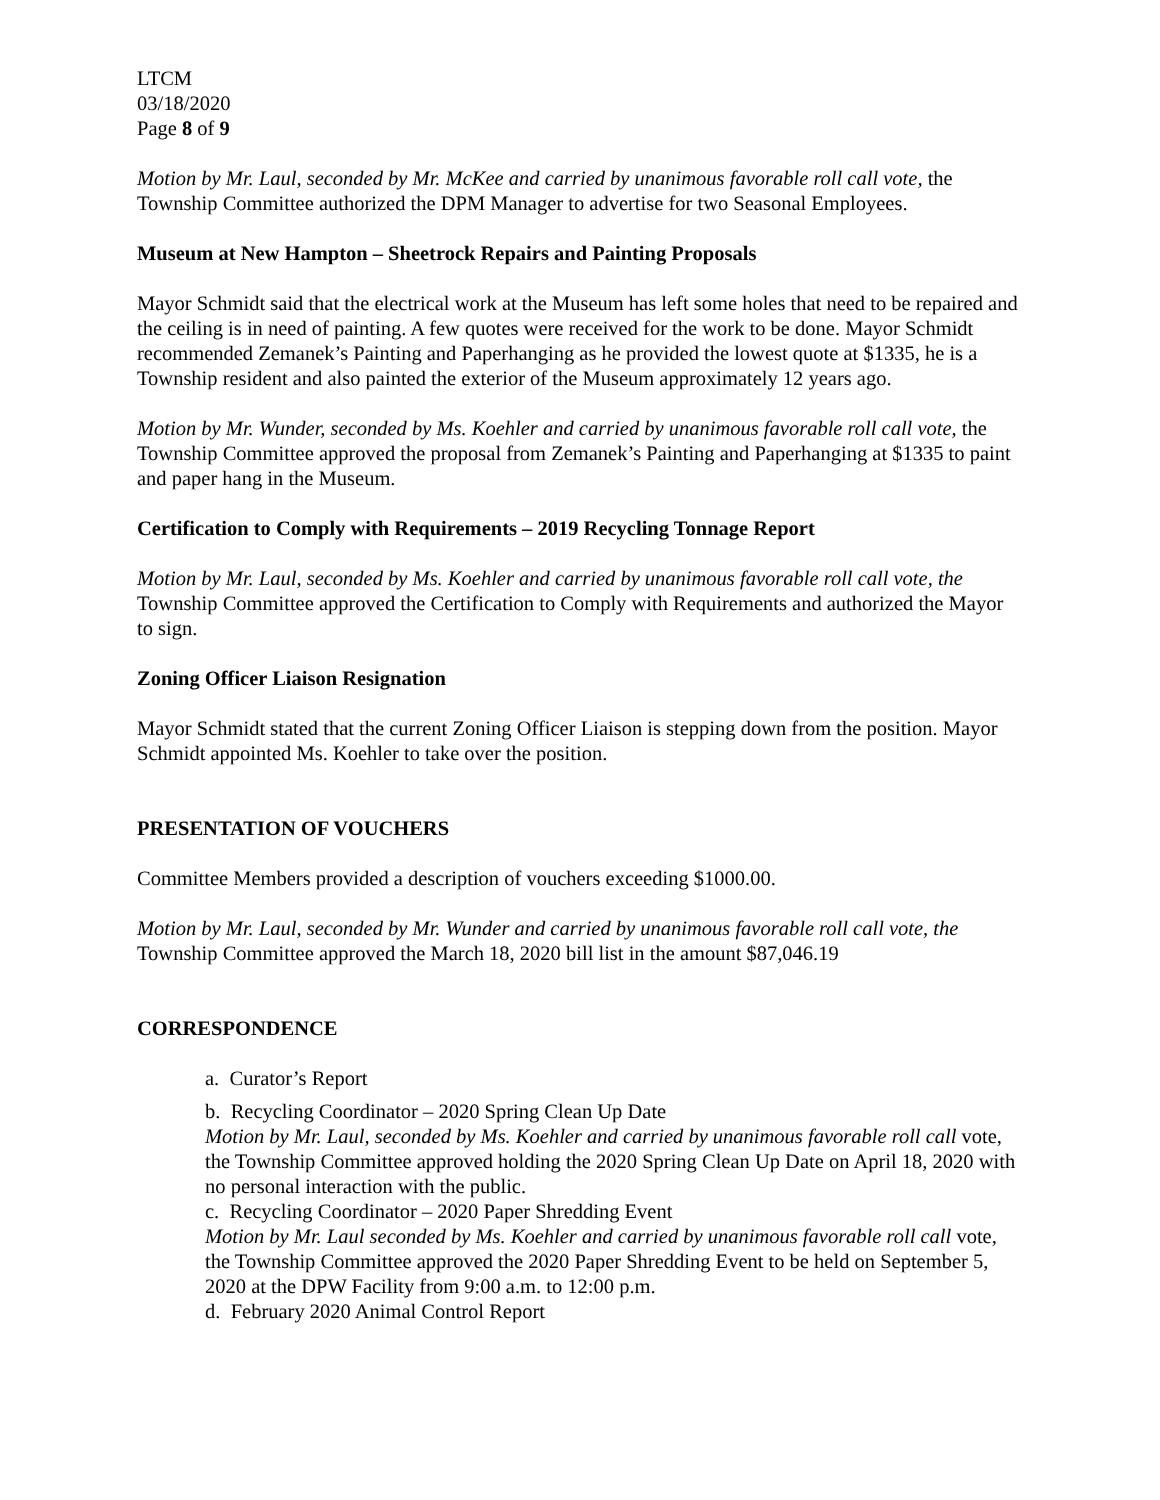LTCM
03/18/2020
Page 8 of 9
Motion by Mr. Laul, seconded by Mr. McKee and carried by unanimous favorable roll call vote, the Township Committee authorized the DPM Manager to advertise for two Seasonal Employees.
Museum at New Hampton – Sheetrock Repairs and Painting Proposals
Mayor Schmidt said that the electrical work at the Museum has left some holes that need to be repaired and the ceiling is in need of painting. A few quotes were received for the work to be done. Mayor Schmidt recommended Zemanek’s Painting and Paperhanging as he provided the lowest quote at $1335, he is a Township resident and also painted the exterior of the Museum approximately 12 years ago.
Motion by Mr. Wunder, seconded by Ms. Koehler and carried by unanimous favorable roll call vote, the Township Committee approved the proposal from Zemanek’s Painting and Paperhanging at $1335 to paint and paper hang in the Museum.
Certification to Comply with Requirements – 2019 Recycling Tonnage Report
Motion by Mr. Laul, seconded by Ms. Koehler and carried by unanimous favorable roll call vote, the Township Committee approved the Certification to Comply with Requirements and authorized the Mayor to sign.
Zoning Officer Liaison Resignation
Mayor Schmidt stated that the current Zoning Officer Liaison is stepping down from the position. Mayor Schmidt appointed Ms. Koehler to take over the position.
PRESENTATION OF VOUCHERS
Committee Members provided a description of vouchers exceeding $1000.00.
Motion by Mr. Laul, seconded by Mr. Wunder and carried by unanimous favorable roll call vote, the Township Committee approved the March 18, 2020 bill list in the amount $87,046.19
CORRESPONDENCE
a. Curator’s Report
b. Recycling Coordinator – 2020 Spring Clean Up Date
Motion by Mr. Laul, seconded by Ms. Koehler and carried by unanimous favorable roll call vote, the Township Committee approved holding the 2020 Spring Clean Up Date on April 18, 2020 with no personal interaction with the public.
c. Recycling Coordinator – 2020 Paper Shredding Event
Motion by Mr. Laul seconded by Ms. Koehler and carried by unanimous favorable roll call vote, the Township Committee approved the 2020 Paper Shredding Event to be held on September 5, 2020 at the DPW Facility from 9:00 a.m. to 12:00 p.m.
d. February 2020 Animal Control Report